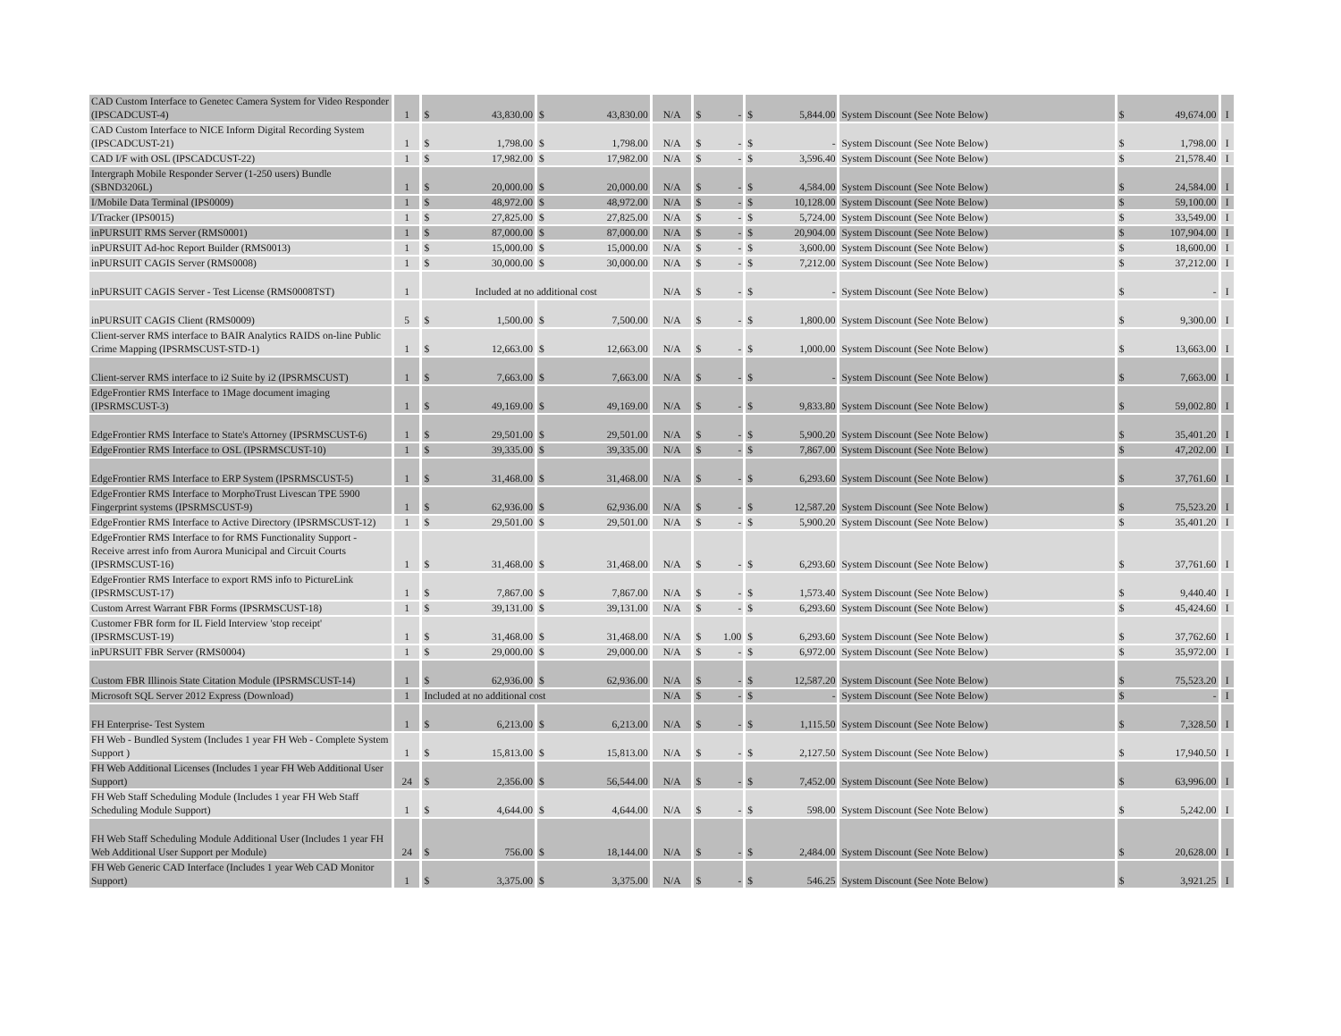| CAD Custom Interface to Genetec Camera System for Video Responder (IPSCADCUST-4) | 1 | $ 43,830.00 | $ 43,830.00 | N/A | $ - | $ 5,844.00 | System Discount (See Note Below) | $ 49,674.00 | I |
| CAD Custom Interface to NICE Inform Digital Recording System (IPSCADCUST-21) | 1 | $ 1,798.00 | $ 1,798.00 | N/A | $ - | $ - | System Discount (See Note Below) | $ 1,798.00 | I |
| CAD I/F with OSL (IPSCADCUST-22) | 1 | $ 17,982.00 | $ 17,982.00 | N/A | $ - | $ 3,596.40 | System Discount (See Note Below) | $ 21,578.40 | I |
| Intergraph Mobile Responder Server (1-250 users) Bundle (SBND3206L) | 1 | $ 20,000.00 | $ 20,000.00 | N/A | $ - | $ 4,584.00 | System Discount (See Note Below) | $ 24,584.00 | I |
| I/Mobile Data Terminal (IPS0009) | 1 | $ 48,972.00 | $ 48,972.00 | N/A | $ - | $ 10,128.00 | System Discount (See Note Below) | $ 59,100.00 | I |
| I/Tracker (IPS0015) | 1 | $ 27,825.00 | $ 27,825.00 | N/A | $ - | $ 5,724.00 | System Discount (See Note Below) | $ 33,549.00 | I |
| inPURSUIT RMS Server (RMS0001) | 1 | $ 87,000.00 | $ 87,000.00 | N/A | $ - | $ 20,904.00 | System Discount (See Note Below) | $ 107,904.00 | I |
| inPURSUIT Ad-hoc Report Builder (RMS0013) | 1 | $ 15,000.00 | $ 15,000.00 | N/A | $ - | $ 3,600.00 | System Discount (See Note Below) | $ 18,600.00 | I |
| inPURSUIT CAGIS Server (RMS0008) | 1 | $ 30,000.00 | $ 30,000.00 | N/A | $ - | $ 7,212.00 | System Discount (See Note Below) | $ 37,212.00 | I |
| inPURSUIT CAGIS Server - Test License (RMS0008TST) | 1 | Included at no additional cost | | N/A | $ - | $ - | System Discount (See Note Below) | $ - | I |
| inPURSUIT CAGIS Client (RMS0009) | 5 | $ 1,500.00 | $ 7,500.00 | N/A | $ - | $ 1,800.00 | System Discount (See Note Below) | $ 9,300.00 | I |
| Client-server RMS interface to BAIR Analytics RAIDS on-line Public Crime Mapping (IPSRMSCUST-STD-1) | 1 | $ 12,663.00 | $ 12,663.00 | N/A | $ - | $ 1,000.00 | System Discount (See Note Below) | $ 13,663.00 | I |
| Client-server RMS interface to i2 Suite by i2 (IPSRMSCUST) | 1 | $ 7,663.00 | $ 7,663.00 | N/A | $ - | $ - | System Discount (See Note Below) | $ 7,663.00 | I |
| EdgeFrontier RMS Interface to 1Mage document imaging (IPSRMSCUST-3) | 1 | $ 49,169.00 | $ 49,169.00 | N/A | $ - | $ 9,833.80 | System Discount (See Note Below) | $ 59,002.80 | I |
| EdgeFrontier RMS Interface to State's Attorney (IPSRMSCUST-6) | 1 | $ 29,501.00 | $ 29,501.00 | N/A | $ - | $ 5,900.20 | System Discount (See Note Below) | $ 35,401.20 | I |
| EdgeFrontier RMS Interface to OSL (IPSRMSCUST-10) | 1 | $ 39,335.00 | $ 39,335.00 | N/A | $ - | $ 7,867.00 | System Discount (See Note Below) | $ 47,202.00 | I |
| EdgeFrontier RMS Interface to ERP System (IPSRMSCUST-5) | 1 | $ 31,468.00 | $ 31,468.00 | N/A | $ - | $ 6,293.60 | System Discount (See Note Below) | $ 37,761.60 | I |
| EdgeFrontier RMS Interface to MorphoTrust Livescan TPE 5900 Fingerprint systems (IPSRMSCUST-9) | 1 | $ 62,936.00 | $ 62,936.00 | N/A | $ - | $ 12,587.20 | System Discount (See Note Below) | $ 75,523.20 | I |
| EdgeFrontier RMS Interface to Active Directory (IPSRMSCUST-12) | 1 | $ 29,501.00 | $ 29,501.00 | N/A | $ - | $ 5,900.20 | System Discount (See Note Below) | $ 35,401.20 | I |
| EdgeFrontier RMS Interface to for RMS Functionality Support - Receive arrest info from Aurora Municipal and Circuit Courts (IPSRMSCUST-16) | 1 | $ 31,468.00 | $ 31,468.00 | N/A | $ - | $ 6,293.60 | System Discount (See Note Below) | $ 37,761.60 | I |
| EdgeFrontier RMS Interface to export RMS info to PictureLink (IPSRMSCUST-17) | 1 | $ 7,867.00 | $ 7,867.00 | N/A | $ - | $ 1,573.40 | System Discount (See Note Below) | $ 9,440.40 | I |
| Custom Arrest Warrant FBR Forms (IPSRMSCUST-18) | 1 | $ 39,131.00 | $ 39,131.00 | N/A | $ - | $ 6,293.60 | System Discount (See Note Below) | $ 45,424.60 | I |
| Customer FBR form for IL Field Interview 'stop receipt' (IPSRMSCUST-19) | 1 | $ 31,468.00 | $ 31,468.00 | N/A | $ 1.00 | $ 6,293.60 | System Discount (See Note Below) | $ 37,762.60 | I |
| inPURSUIT FBR Server (RMS0004) | 1 | $ 29,000.00 | $ 29,000.00 | N/A | $ - | $ 6,972.00 | System Discount (See Note Below) | $ 35,972.00 | I |
| Custom FBR Illinois State Citation Module (IPSRMSCUST-14) | 1 | $ 62,936.00 | $ 62,936.00 | N/A | $ - | $ 12,587.20 | System Discount (See Note Below) | $ 75,523.20 | I |
| Microsoft SQL Server 2012 Express (Download) | 1 | Included at no additional cost | | N/A | $ - | $ - | System Discount (See Note Below) | $ - | I |
| FH Enterprise- Test System | 1 | $ 6,213.00 | $ 6,213.00 | N/A | $ - | $ 1,115.50 | System Discount (See Note Below) | $ 7,328.50 | I |
| FH Web - Bundled System (Includes 1 year FH Web - Complete System Support ) | 1 | $ 15,813.00 | $ 15,813.00 | N/A | $ - | $ 2,127.50 | System Discount (See Note Below) | $ 17,940.50 | I |
| FH Web Additional Licenses (Includes 1 year FH Web Additional User Support) | 24 | $ 2,356.00 | $ 56,544.00 | N/A | $ - | $ 7,452.00 | System Discount (See Note Below) | $ 63,996.00 | I |
| FH Web Staff Scheduling Module (Includes 1 year FH Web Staff Scheduling Module Support) | 1 | $ 4,644.00 | $ 4,644.00 | N/A | $ - | $ 598.00 | System Discount (See Note Below) | $ 5,242.00 | I |
| FH Web Staff Scheduling Module Additional User (Includes 1 year FH Web Additional User Support per Module) | 24 | $ 756.00 | $ 18,144.00 | N/A | $ - | $ 2,484.00 | System Discount (See Note Below) | $ 20,628.00 | I |
| FH Web Generic CAD Interface (Includes 1 year Web CAD Monitor Support) | 1 | $ 3,375.00 | $ 3,375.00 | N/A | $ - | $ 546.25 | System Discount (See Note Below) | $ 3,921.25 | I |